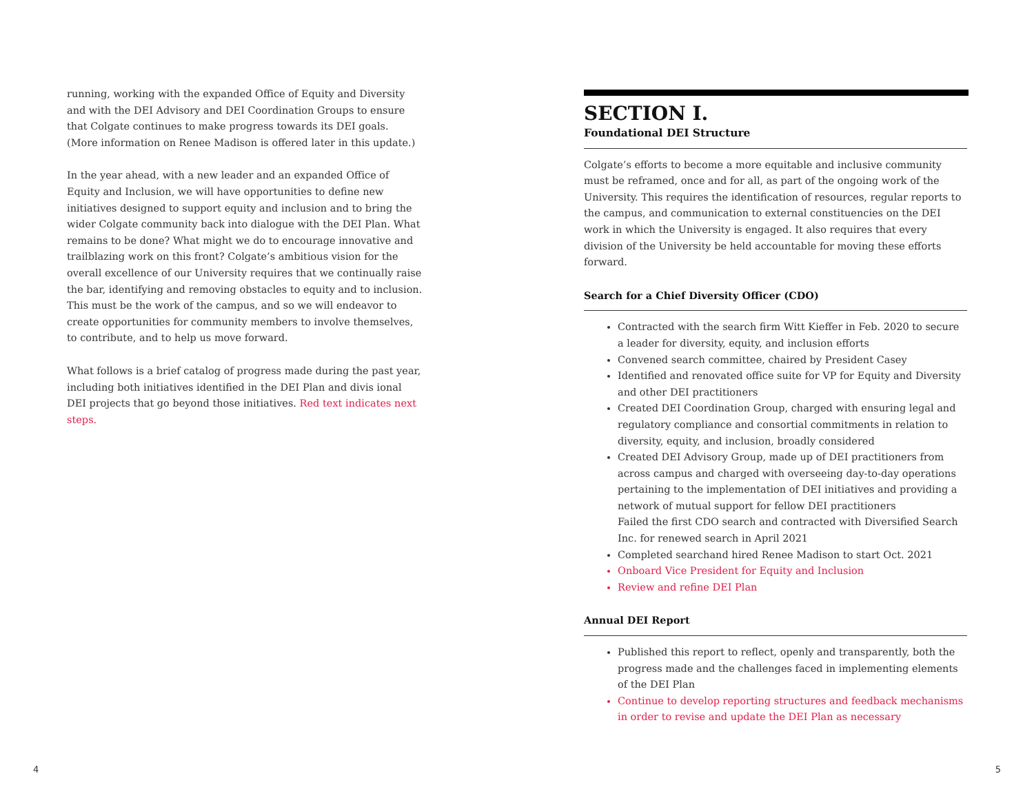running, working with the expanded Office of Equity and Diversity and with the DEI Advisory and DEI Coordination Groups to ensure that Colgate continues to make progress towards its DEI goals. (More information on Renee Madison is offered later in this update.)
In the year ahead, with a new leader and an expanded Office of Equity and Inclusion, we will have opportunities to define new initiatives designed to support equity and inclusion and to bring the wider Colgate community back into dialogue with the DEI Plan. What remains to be done? What might we do to encourage innovative and trailblazing work on this front? Colgate’s ambitious vision for the overall excellence of our University requires that we continually raise the bar, identifying and removing obstacles to equity and to inclusion. This must be the work of the campus, and so we will endeavor to create opportunities for community members to involve themselves, to contribute, and to help us move forward.
What follows is a brief catalog of progress made during the past year, including both initiatives identified in the DEI Plan and divis ional DEI projects that go beyond those initiatives. Red text indicates next steps.
SECTION I.
Foundational DEI Structure
Colgate’s efforts to become a more equitable and inclusive community must be reframed, once and for all, as part of the ongoing work of the University. This requires the identification of resources, regular reports to the campus, and communication to external constituencies on the DEI work in which the University is engaged. It also requires that every division of the University be held accountable for moving these efforts forward.
Search for a Chief Diversity Officer (CDO)
Contracted with the search firm Witt Kieffer in Feb. 2020 to secure a leader for diversity, equity, and inclusion efforts
Convened search committee, chaired by President Casey
Identified and renovated office suite for VP for Equity and Diversity and other DEI practitioners
Created DEI Coordination Group, charged with ensuring legal and regulatory compliance and consortial commitments in relation to diversity, equity, and inclusion, broadly considered
Created DEI Advisory Group, made up of DEI practitioners from across campus and charged with overseeing day-to-day operations pertaining to the implementation of DEI initiatives and providing a network of mutual support for fellow DEI practitioners
Failed the first CDO search and contracted with Diversified Search Inc. for renewed search in April 2021
Completed searchand hired Renee Madison to start Oct. 2021
Onboard Vice President for Equity and Inclusion
Review and refine DEI Plan
Annual DEI Report
Published this report to reflect, openly and transparently, both the progress made and the challenges faced in implementing elements of the DEI Plan
Continue to develop reporting structures and feedback mechanisms in order to revise and update the DEI Plan as necessary
4 5